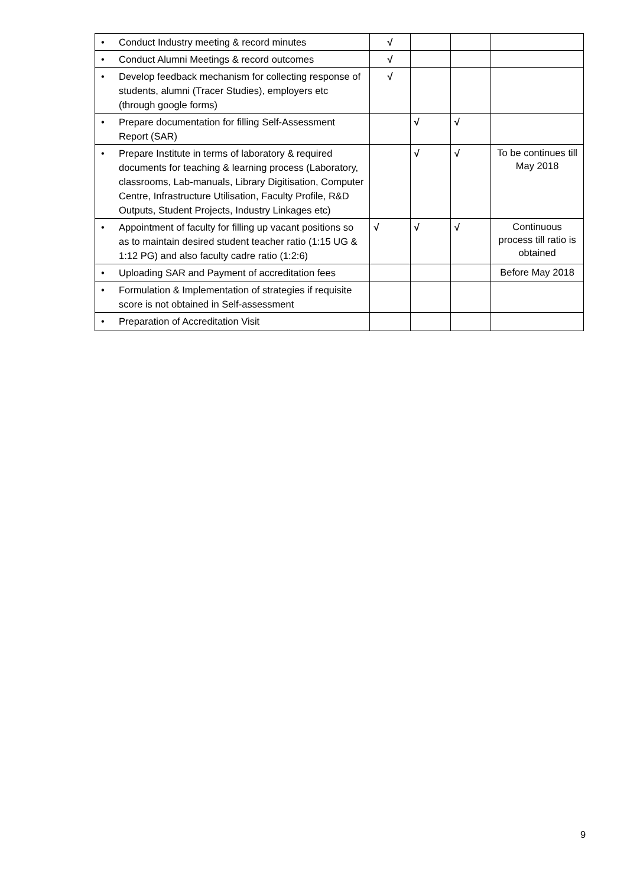| • Conduct Industry meeting & record minutes | √ | | | |
| • Conduct Alumni Meetings & record outcomes | √ | | | |
| • Develop feedback mechanism for collecting response of students, alumni (Tracer Studies), employers etc (through google forms) | √ | | | |
| • Prepare documentation for filling Self-Assessment Report (SAR) | | √ | √ | |
| • Prepare Institute in terms of laboratory & required documents for teaching & learning process (Laboratory, classrooms, Lab-manuals, Library Digitisation, Computer Centre, Infrastructure Utilisation, Faculty Profile, R&D Outputs, Student Projects, Industry Linkages etc) | | √ | √ | To be continues till May 2018 |
| • Appointment of faculty for filling up vacant positions so as to maintain desired student teacher ratio (1:15 UG & 1:12 PG) and also faculty cadre ratio (1:2:6) | √ | √ | √ | Continuous process till ratio is obtained |
| • Uploading SAR and Payment of accreditation fees | | | | Before May 2018 |
| • Formulation & Implementation of strategies if requisite score is not obtained in Self-assessment | | | | |
| • Preparation of Accreditation Visit | | | | |
9